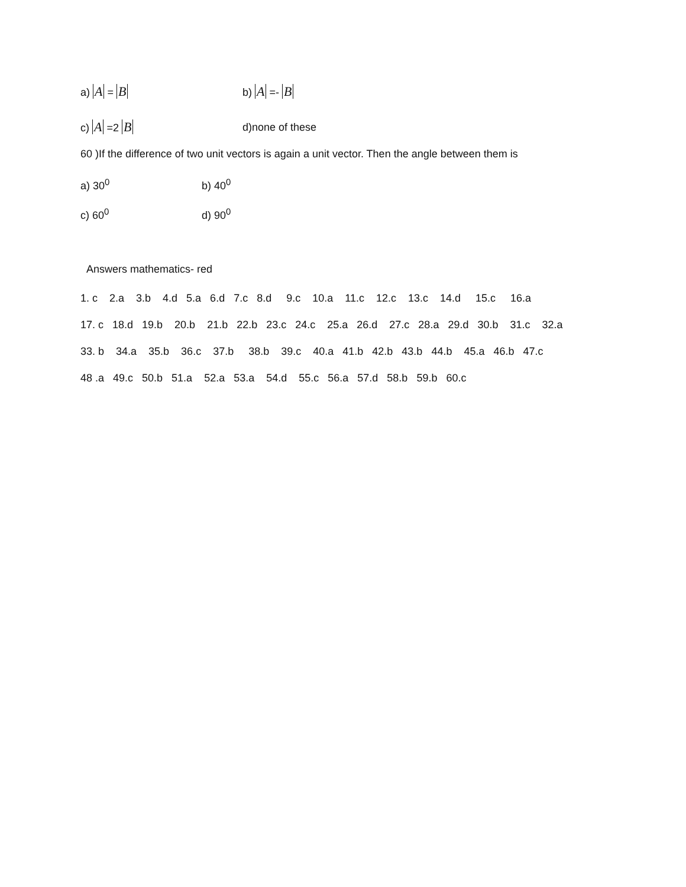a) A = B
b) A =- B
c) A =2 B
d)none of these
60 )If the difference of two unit vectors is again a unit vector. Then the angle between them is
a) 30<sup>0</sup> b) 40<sup>0</sup>
c) 60<sup>0</sup> d) 90<sup>0</sup>
Answers mathematics- red
1. c 2.a 3.b 4.d 5.a 6.d 7.c 8.d 9.c 10.a 11.c 12.c 13.c 14.d 15.c 16.a
17. c 18.d 19.b 20.b 21.b 22.b 23.c 24.c 25.a 26.d 27.c 28.a 29.d 30.b 31.c 32.a
33. b 34.a 35.b 36.c 37.b 38.b 39.c 40.a 41.b 42.b 43.b 44.b 45.a 46.b 47.c
48 .a 49.c 50.b 51.a 52.a 53.a 54.d 55.c 56.a 57.d 58.b 59.b 60.c